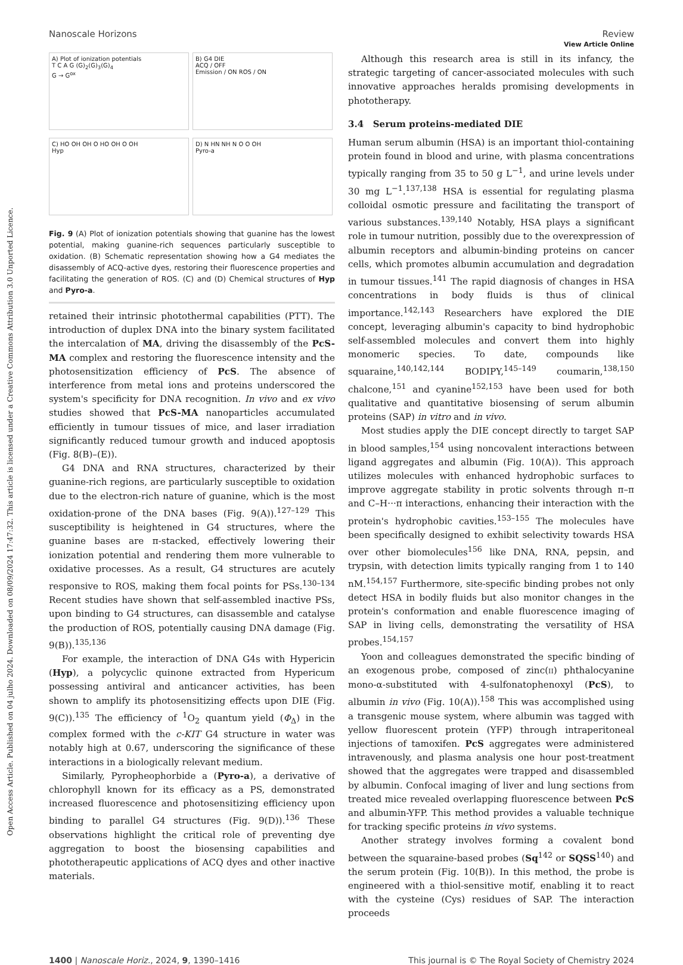View Article Online
Open Access Article. Published on 04 julho 2024. Downloaded on 08/09/2024 17:47:32. This article is licensed under a Creative Commons Attribution 3.0 Unported Licence.
Nanoscale Horizons Review
A) Plot of ionization potentials
T C A G (G)<sub>2</sub>(G)<sub>3</sub>(G)<sub>4</sub>
G → G<sup>ox</sup>
B) G4 DIE
ACQ / OFF
Emission / ON ROS / ON
C) HO OH OH O HO OH O OH
Hyp
D) N HN NH N O O OH
Pyro-a
Fig. 9 (A) Plot of ionization potentials showing that guanine has the lowest potential, making guanine-rich sequences particularly susceptible to oxidation. (B) Schematic representation showing how a G4 mediates the disassembly of ACQ-active dyes, restoring their fluorescence properties and facilitating the generation of ROS. (C) and (D) Chemical structures of Hyp and Pyro-a.
retained their intrinsic photothermal capabilities (PTT). The introduction of duplex DNA into the binary system facilitated the intercalation of MA, driving the disassembly of the PcS-MA complex and restoring the fluorescence intensity and the photosensitization efficiency of PcS. The absence of interference from metal ions and proteins underscored the system's specificity for DNA recognition. In vivo and ex vivo studies showed that PcS-MA nanoparticles accumulated efficiently in tumour tissues of mice, and laser irradiation significantly reduced tumour growth and induced apoptosis (Fig. 8(B)–(E)).
G4 DNA and RNA structures, characterized by their guanine-rich regions, are particularly susceptible to oxidation due to the electron-rich nature of guanine, which is the most oxidation-prone of the DNA bases (Fig. 9(A)).<sup>127–129</sup> This susceptibility is heightened in G4 structures, where the guanine bases are π-stacked, effectively lowering their ionization potential and rendering them more vulnerable to oxidative processes. As a result, G4 structures are acutely responsive to ROS, making them focal points for PSs.<sup>130–134</sup> Recent studies have shown that self-assembled inactive PSs, upon binding to G4 structures, can disassemble and catalyse the production of ROS, potentially causing DNA damage (Fig. 9(B)).<sup>135,136</sup>
For example, the interaction of DNA G4s with Hypericin (Hyp), a polycyclic quinone extracted from Hypericum possessing antiviral and anticancer activities, has been shown to amplify its photosensitizing effects upon DIE (Fig. 9(C)).<sup>135</sup> The efficiency of <sup>1</sup>O<sub>2</sub> quantum yield (Φ<sub>Δ</sub>) in the complex formed with the c-KIT G4 structure in water was notably high at 0.67, underscoring the significance of these interactions in a biologically relevant medium.
Similarly, Pyropheophorbide a (Pyro-a), a derivative of chlorophyll known for its efficacy as a PS, demonstrated increased fluorescence and photosensitizing efficiency upon binding to parallel G4 structures (Fig. 9(D)).<sup>136</sup> These observations highlight the critical role of preventing dye aggregation to boost the biosensing capabilities and phototherapeutic applications of ACQ dyes and other inactive materials.
Although this research area is still in its infancy, the strategic targeting of cancer-associated molecules with such innovative approaches heralds promising developments in phototherapy.
3.4 Serum proteins-mediated DIE
Human serum albumin (HSA) is an important thiol-containing protein found in blood and urine, with plasma concentrations typically ranging from 35 to 50 g L<sup>−1</sup>, and urine levels under 30 mg L<sup>−1</sup>.<sup>137,138</sup> HSA is essential for regulating plasma colloidal osmotic pressure and facilitating the transport of various substances.<sup>139,140</sup> Notably, HSA plays a significant role in tumour nutrition, possibly due to the overexpression of albumin receptors and albumin-binding proteins on cancer cells, which promotes albumin accumulation and degradation in tumour tissues.<sup>141</sup> The rapid diagnosis of changes in HSA concentrations in body fluids is thus of clinical importance.<sup>142,143</sup> Researchers have explored the DIE concept, leveraging albumin's capacity to bind hydrophobic self-assembled molecules and convert them into highly monomeric species. To date, compounds like squaraine,<sup>140,142,144</sup> BODIPY,<sup>145–149</sup> coumarin,<sup>138,150</sup> chalcone,<sup>151</sup> and cyanine<sup>152,153</sup> have been used for both qualitative and quantitative biosensing of serum albumin proteins (SAP) in vitro and in vivo.
Most studies apply the DIE concept directly to target SAP in blood samples,<sup>154</sup> using noncovalent interactions between ligand aggregates and albumin (Fig. 10(A)). This approach utilizes molecules with enhanced hydrophobic surfaces to improve aggregate stability in protic solvents through π–π and C–H···π interactions, enhancing their interaction with the protein's hydrophobic cavities.<sup>153–155</sup> The molecules have been specifically designed to exhibit selectivity towards HSA over other biomolecules<sup>156</sup> like DNA, RNA, pepsin, and trypsin, with detection limits typically ranging from 1 to 140 nM.<sup>154,157</sup> Furthermore, site-specific binding probes not only detect HSA in bodily fluids but also monitor changes in the protein's conformation and enable fluorescence imaging of SAP in living cells, demonstrating the versatility of HSA probes.<sup>154,157</sup>
Yoon and colleagues demonstrated the specific binding of an exogenous probe, composed of zinc(II) phthalocyanine mono-α-substituted with 4-sulfonatophenoxyl (PcS), to albumin in vivo (Fig. 10(A)).<sup>158</sup> This was accomplished using a transgenic mouse system, where albumin was tagged with yellow fluorescent protein (YFP) through intraperitoneal injections of tamoxifen. PcS aggregates were administered intravenously, and plasma analysis one hour post-treatment showed that the aggregates were trapped and disassembled by albumin. Confocal imaging of liver and lung sections from treated mice revealed overlapping fluorescence between PcS and albumin-YFP. This method provides a valuable technique for tracking specific proteins in vivo systems.
Another strategy involves forming a covalent bond between the squaraine-based probes (Sq<sup>142</sup> or SQSS<sup>140</sup>) and the serum protein (Fig. 10(B)). In this method, the probe is engineered with a thiol-sensitive motif, enabling it to react with the cysteine (Cys) residues of SAP. The interaction proceeds
1400 | Nanoscale Horiz., 2024, 9, 1390–1416 This journal is © The Royal Society of Chemistry 2024